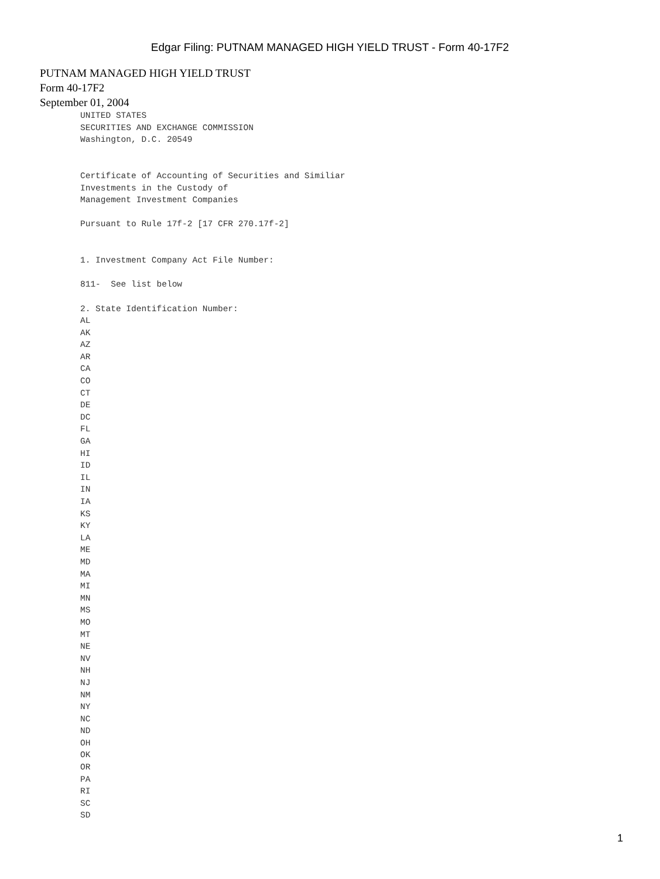Edgar Filing: PUTNAM MANAGED HIGH YIELD TRUST - Form 40-17F2
PUTNAM MANAGED HIGH YIELD TRUST
Form 40-17F2
September 01, 2004
UNITED STATES
SECURITIES AND EXCHANGE COMMISSION
Washington, D.C. 20549


Certificate of Accounting of Securities and Similiar
Investments in the Custody of
Management Investment Companies

Pursuant to Rule 17f-2 [17 CFR 270.17f-2]


1. Investment Company Act File Number:

811-  See list below

2. State Identification Number:
AL
AK
AZ
AR
CA
CO
CT
DE
DC
FL
GA
HI
ID
IL
IN
IA
KS
KY
LA
ME
MD
MA
MI
MN
MS
MO
MT
NE
NV
NH
NJ
NM
NY
NC
ND
OH
OK
OR
PA
RI
SC
SD
1